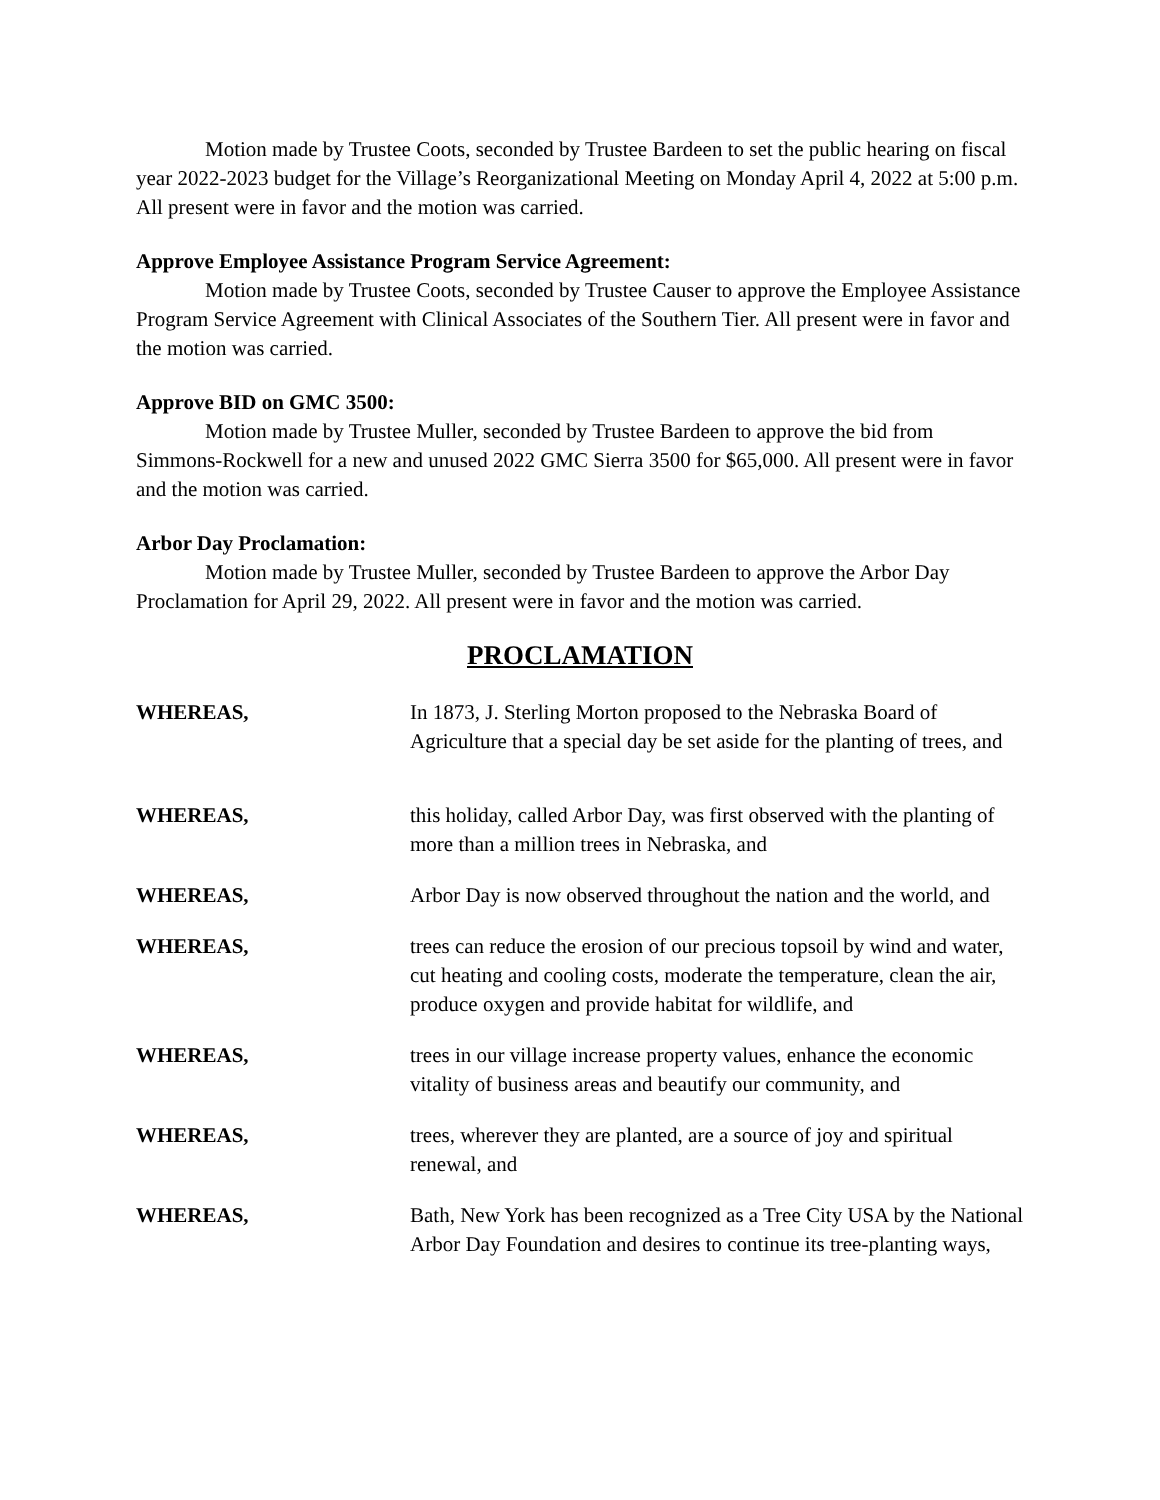Motion made by Trustee Coots, seconded by Trustee Bardeen to set the public hearing on fiscal year 2022-2023 budget for the Village’s Reorganizational Meeting on Monday April 4, 2022 at 5:00 p.m. All present were in favor and the motion was carried.
Approve Employee Assistance Program Service Agreement:
Motion made by Trustee Coots, seconded by Trustee Causer to approve the Employee Assistance Program Service Agreement with Clinical Associates of the Southern Tier. All present were in favor and the motion was carried.
Approve BID on GMC 3500:
Motion made by Trustee Muller, seconded by Trustee Bardeen to approve the bid from Simmons-Rockwell for a new and unused 2022 GMC Sierra 3500 for $65,000. All present were in favor and the motion was carried.
Arbor Day Proclamation:
Motion made by Trustee Muller, seconded by Trustee Bardeen to approve the Arbor Day Proclamation for April 29, 2022. All present were in favor and the motion was carried.
PROCLAMATION
WHEREAS, In 1873, J. Sterling Morton proposed to the Nebraska Board of Agriculture that a special day be set aside for the planting of trees, and
WHEREAS, this holiday, called Arbor Day, was first observed with the planting of more than a million trees in Nebraska, and
WHEREAS, Arbor Day is now observed throughout the nation and the world, and
WHEREAS, trees can reduce the erosion of our precious topsoil by wind and water, cut heating and cooling costs, moderate the temperature, clean the air, produce oxygen and provide habitat for wildlife, and
WHEREAS, trees in our village increase property values, enhance the economic vitality of business areas and beautify our community, and
WHEREAS, trees, wherever they are planted, are a source of joy and spiritual renewal, and
WHEREAS, Bath, New York has been recognized as a Tree City USA by the National Arbor Day Foundation and desires to continue its tree-planting ways,